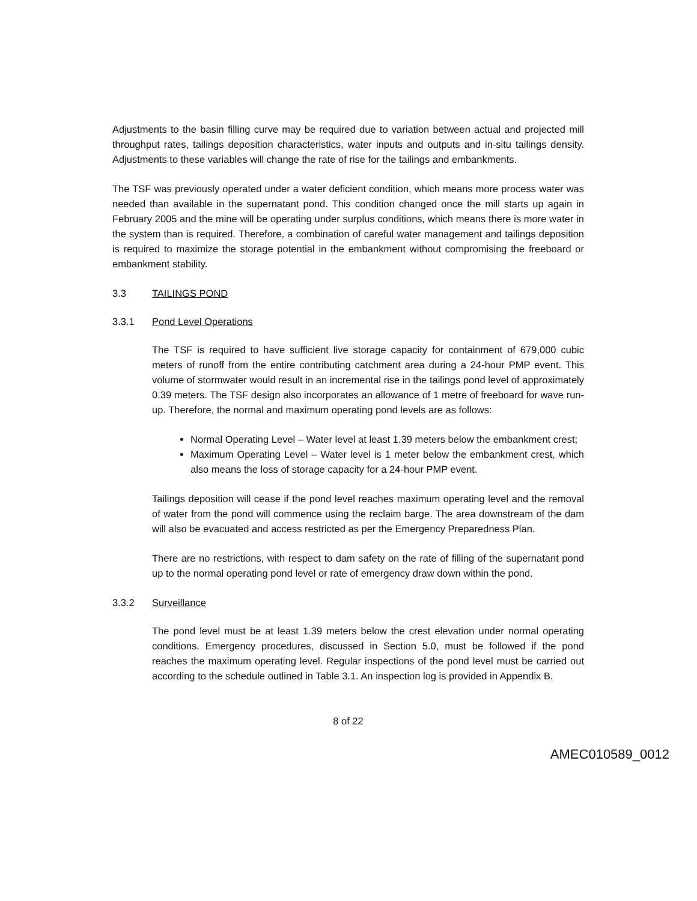Adjustments to the basin filling curve may be required due to variation between actual and projected mill throughput rates, tailings deposition characteristics, water inputs and outputs and in-situ tailings density. Adjustments to these variables will change the rate of rise for the tailings and embankments.
The TSF was previously operated under a water deficient condition, which means more process water was needed than available in the supernatant pond. This condition changed once the mill starts up again in February 2005 and the mine will be operating under surplus conditions, which means there is more water in the system than is required. Therefore, a combination of careful water management and tailings deposition is required to maximize the storage potential in the embankment without compromising the freeboard or embankment stability.
3.3 TAILINGS POND
3.3.1 Pond Level Operations
The TSF is required to have sufficient live storage capacity for containment of 679,000 cubic meters of runoff from the entire contributing catchment area during a 24-hour PMP event. This volume of stormwater would result in an incremental rise in the tailings pond level of approximately 0.39 meters. The TSF design also incorporates an allowance of 1 metre of freeboard for wave run-up. Therefore, the normal and maximum operating pond levels are as follows:
Normal Operating Level – Water level at least 1.39 meters below the embankment crest;
Maximum Operating Level – Water level is 1 meter below the embankment crest, which also means the loss of storage capacity for a 24-hour PMP event.
Tailings deposition will cease if the pond level reaches maximum operating level and the removal of water from the pond will commence using the reclaim barge. The area downstream of the dam will also be evacuated and access restricted as per the Emergency Preparedness Plan.
There are no restrictions, with respect to dam safety on the rate of filling of the supernatant pond up to the normal operating pond level or rate of emergency draw down within the pond.
3.3.2 Surveillance
The pond level must be at least 1.39 meters below the crest elevation under normal operating conditions. Emergency procedures, discussed in Section 5.0, must be followed if the pond reaches the maximum operating level. Regular inspections of the pond level must be carried out according to the schedule outlined in Table 3.1. An inspection log is provided in Appendix B.
8 of 22
AMEC010589_0012